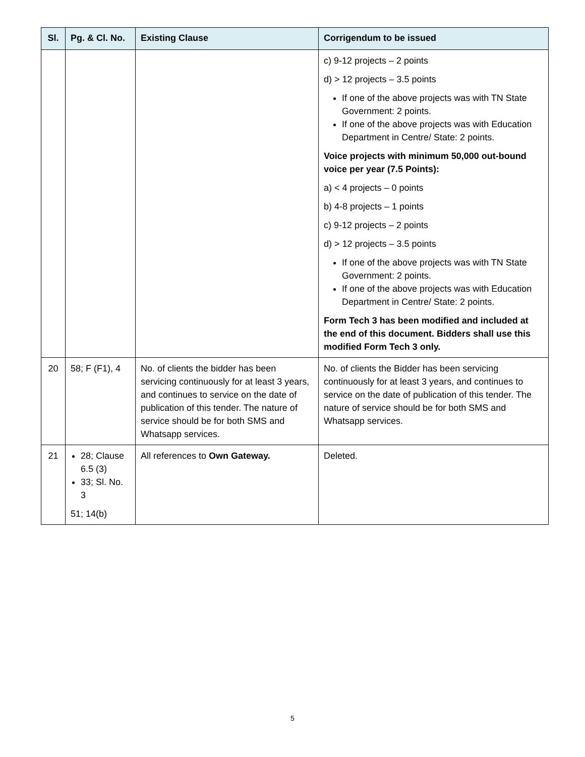| Sl. | Pg. & Cl. No. | Existing Clause | Corrigendum to be issued |
| --- | --- | --- | --- |
| | | | c) 9-12 projects – 2 points d) > 12 projects – 3.5 points If one of the above projects was with TN State Government: 2 points. If one of the above projects was with Education Department in Centre/ State: 2 points. Voice projects with minimum 50,000 out-bound voice per year (7.5 Points): a) < 4 projects – 0 points b) 4-8 projects – 1 points c) 9-12 projects – 2 points d) > 12 projects – 3.5 points If one of the above projects was with TN State Government: 2 points. If one of the above projects was with Education Department in Centre/ State: 2 points. Form Tech 3 has been modified and included at the end of this document. Bidders shall use this modified Form Tech 3 only. |
| 20 | 58; F (F1), 4 | No. of clients the bidder has been servicing continuously for at least 3 years, and continues to service on the date of publication of this tender. The nature of service should be for both SMS and Whatsapp services. | No. of clients the Bidder has been servicing continuously for at least 3 years, and continues to service on the date of publication of this tender. The nature of service should be for both SMS and Whatsapp services. |
| 21 | 28; Clause 6.5 (3) 33; Sl. No. 3 51; 14(b) | All references to Own Gateway. | Deleted. |
5